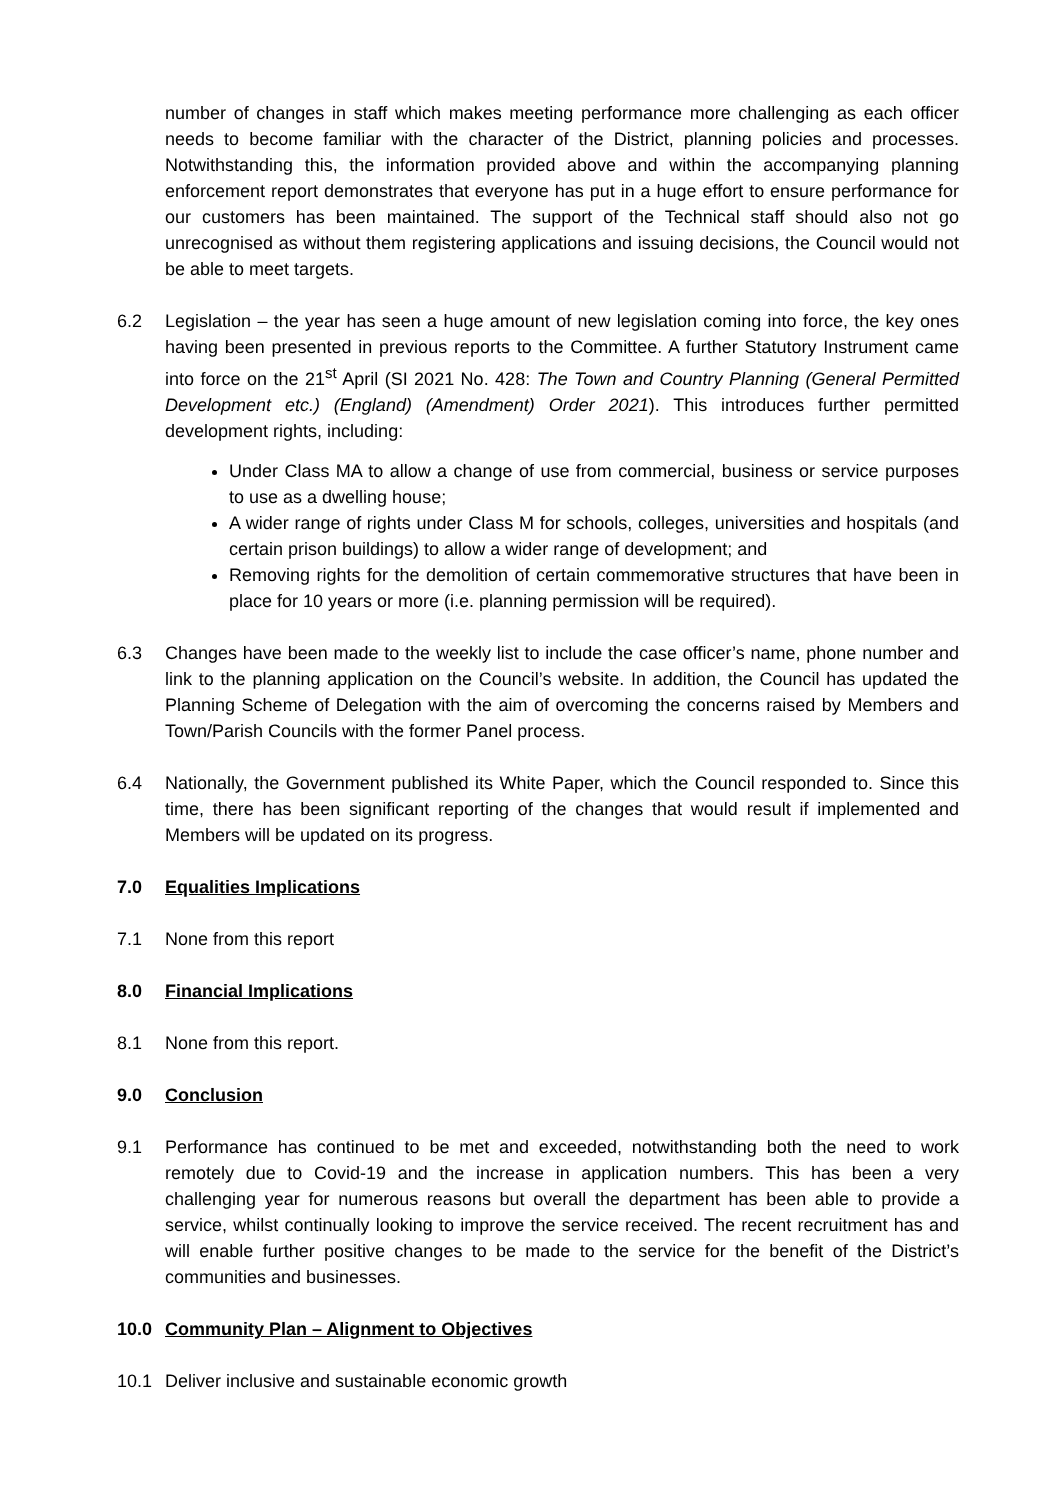number of changes in staff which makes meeting performance more challenging as each officer needs to become familiar with the character of the District, planning policies and processes. Notwithstanding this, the information provided above and within the accompanying planning enforcement report demonstrates that everyone has put in a huge effort to ensure performance for our customers has been maintained. The support of the Technical staff should also not go unrecognised as without them registering applications and issuing decisions, the Council would not be able to meet targets.
6.2 Legislation – the year has seen a huge amount of new legislation coming into force, the key ones having been presented in previous reports to the Committee. A further Statutory Instrument came into force on the 21<sup>st</sup> April (SI 2021 No. 428: The Town and Country Planning (General Permitted Development etc.) (England) (Amendment) Order 2021). This introduces further permitted development rights, including:
Under Class MA to allow a change of use from commercial, business or service purposes to use as a dwelling house;
A wider range of rights under Class M for schools, colleges, universities and hospitals (and certain prison buildings) to allow a wider range of development; and
Removing rights for the demolition of certain commemorative structures that have been in place for 10 years or more (i.e. planning permission will be required).
6.3 Changes have been made to the weekly list to include the case officer’s name, phone number and link to the planning application on the Council’s website. In addition, the Council has updated the Planning Scheme of Delegation with the aim of overcoming the concerns raised by Members and Town/Parish Councils with the former Panel process.
6.4 Nationally, the Government published its White Paper, which the Council responded to. Since this time, there has been significant reporting of the changes that would result if implemented and Members will be updated on its progress.
7.0 Equalities Implications
7.1 None from this report
8.0 Financial Implications
8.1 None from this report.
9.0 Conclusion
9.1 Performance has continued to be met and exceeded, notwithstanding both the need to work remotely due to Covid-19 and the increase in application numbers. This has been a very challenging year for numerous reasons but overall the department has been able to provide a service, whilst continually looking to improve the service received. The recent recruitment has and will enable further positive changes to be made to the service for the benefit of the District’s communities and businesses.
10.0 Community Plan – Alignment to Objectives
10.1 Deliver inclusive and sustainable economic growth